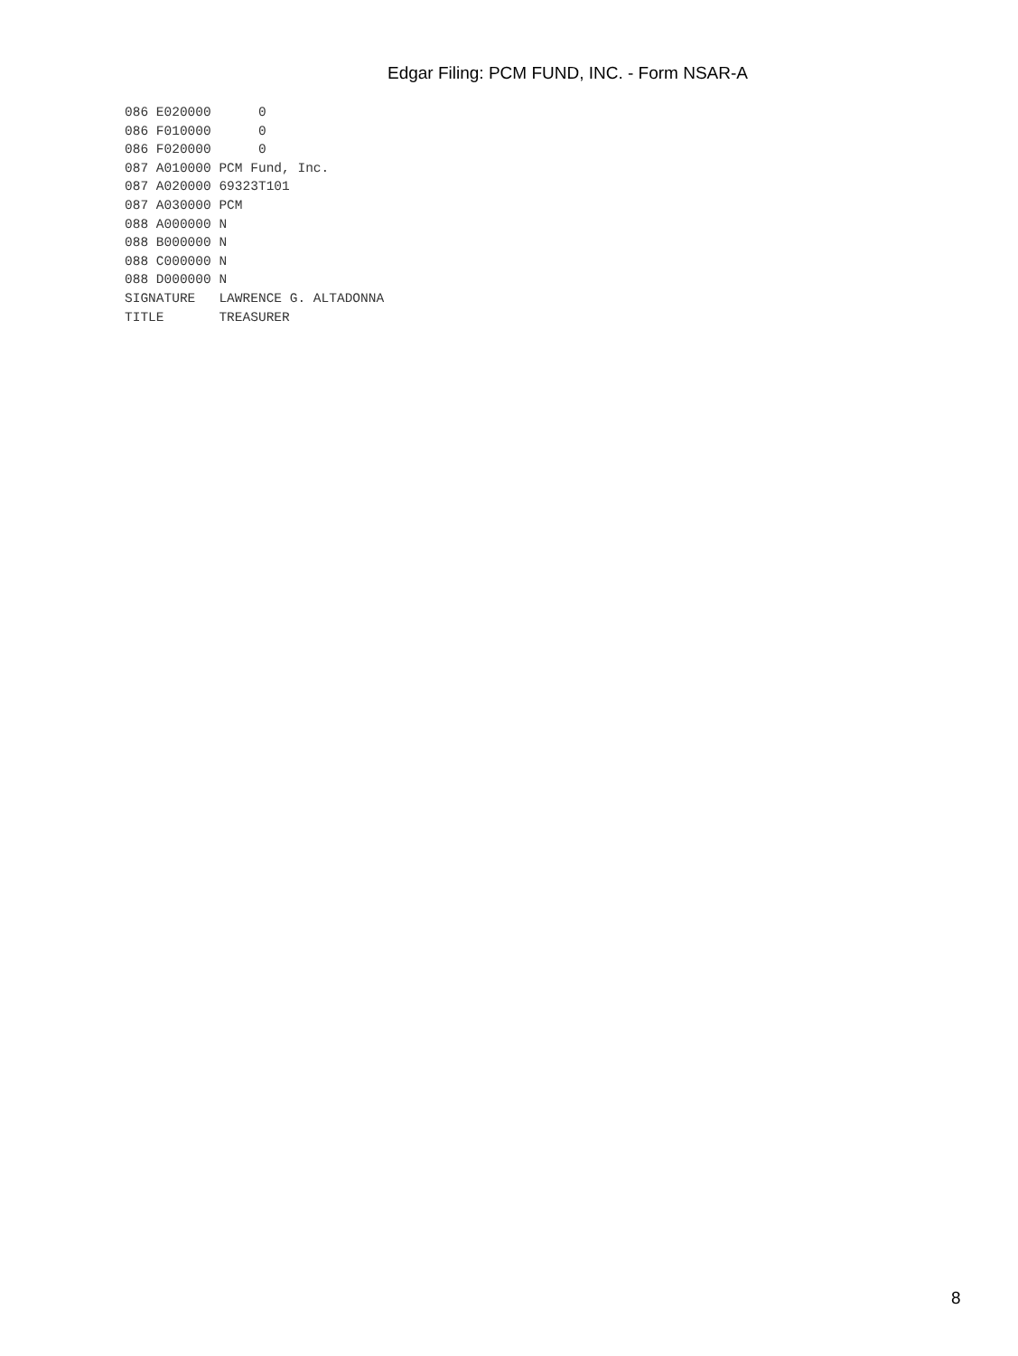Edgar Filing: PCM FUND, INC. - Form NSAR-A
086 E020000      0
086 F010000      0
086 F020000      0
087 A010000 PCM Fund, Inc.
087 A020000 69323T101
087 A030000 PCM
088 A000000 N
088 B000000 N
088 C000000 N
088 D000000 N
SIGNATURE   LAWRENCE G. ALTADONNA
TITLE       TREASURER
8